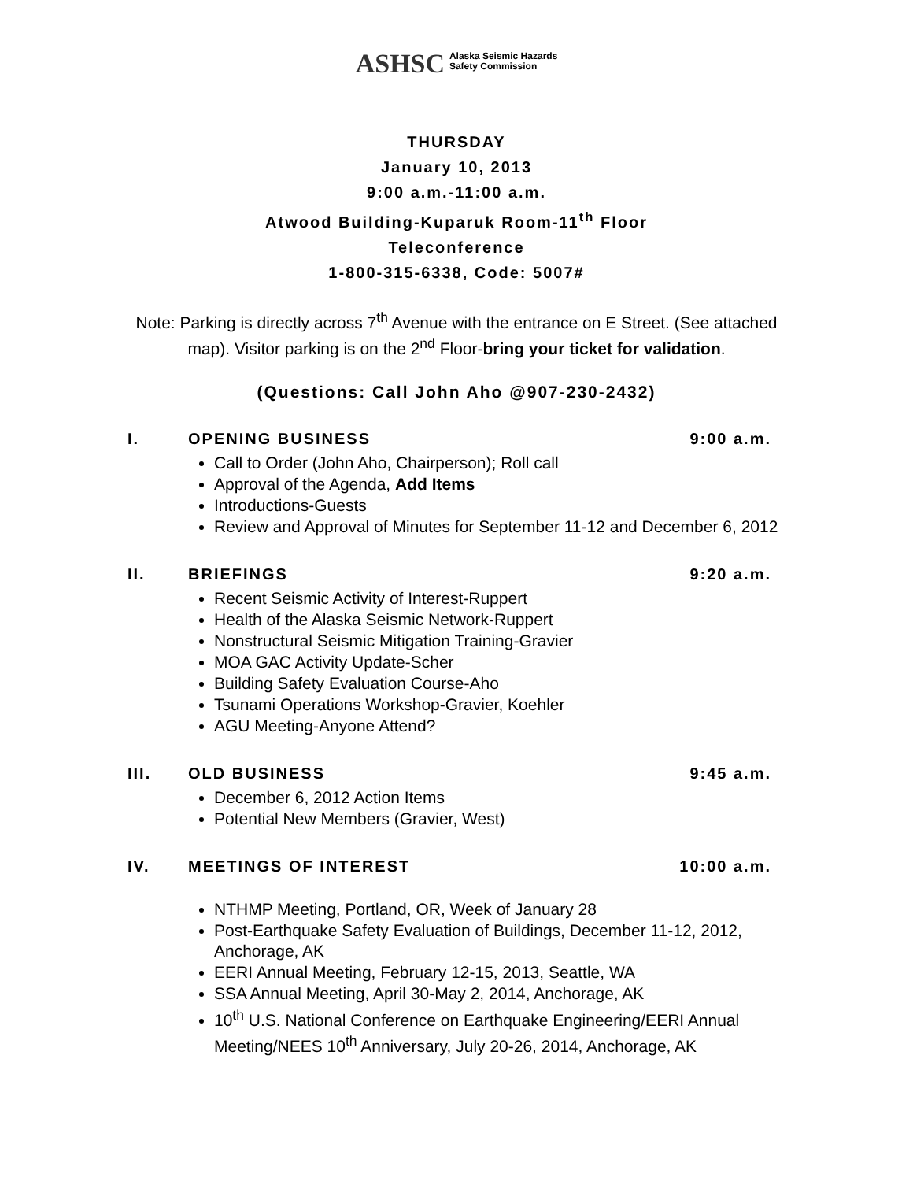ASHSC Alaska Seismic Hazards
Safety Commission
THURSDAY
January 10, 2013
9:00 a.m.-11:00 a.m.
Atwood Building-Kuparuk Room-11<sup>th</sup> Floor
Teleconference
1-800-315-6338, Code: 5007#
Note: Parking is directly across 7<sup>th</sup> Avenue with the entrance on E Street. (See attached map). Visitor parking is on the 2<sup>nd</sup> Floor-bring your ticket for validation.
(Questions: Call John Aho @907-230-2432)
I. OPENING BUSINESS 9:00 a.m.
Call to Order (John Aho, Chairperson); Roll call
Approval of the Agenda, Add Items
Introductions-Guests
Review and Approval of Minutes for September 11-12 and December 6, 2012
II. BRIEFINGS 9:20 a.m.
Recent Seismic Activity of Interest-Ruppert
Health of the Alaska Seismic Network-Ruppert
Nonstructural Seismic Mitigation Training-Gravier
MOA GAC Activity Update-Scher
Building Safety Evaluation Course-Aho
Tsunami Operations Workshop-Gravier, Koehler
AGU Meeting-Anyone Attend?
III. OLD BUSINESS 9:45 a.m.
December 6, 2012 Action Items
Potential New Members (Gravier, West)
IV. MEETINGS OF INTEREST 10:00 a.m.
NTHMP Meeting, Portland, OR, Week of January 28
Post-Earthquake Safety Evaluation of Buildings, December 11-12, 2012, Anchorage, AK
EERI Annual Meeting, February 12-15, 2013, Seattle, WA
SSA Annual Meeting, April 30-May 2, 2014, Anchorage, AK
10<sup>th</sup> U.S. National Conference on Earthquake Engineering/EERI Annual Meeting/NEES 10<sup>th</sup> Anniversary, July 20-26, 2014, Anchorage, AK